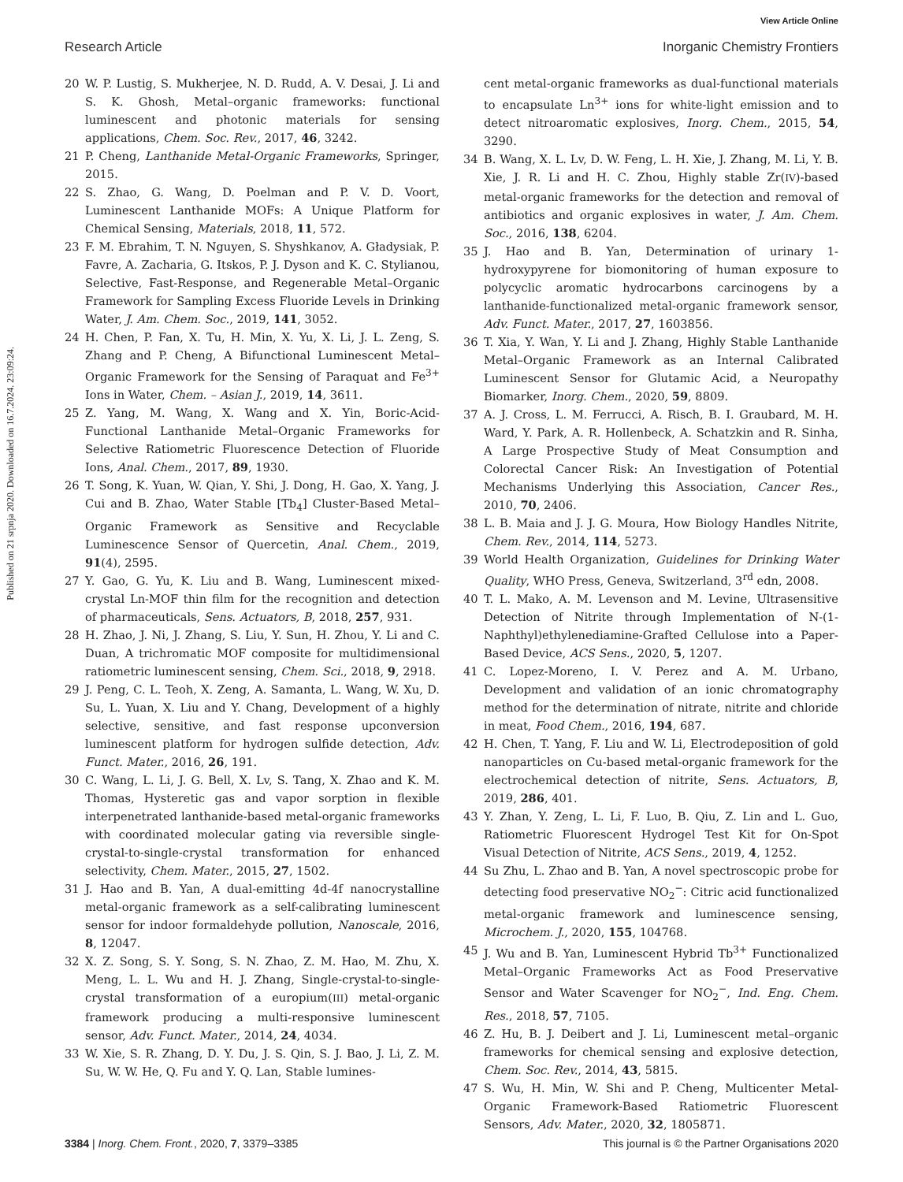View Article Online
Research Article Inorganic Chemistry Frontiers
Published on 21 srpnja 2020. Downloaded on 16.7.2024. 23:09:24.
20 W. P. Lustig, S. Mukherjee, N. D. Rudd, A. V. Desai, J. Li and S. K. Ghosh, Metal–organic frameworks: functional luminescent and photonic materials for sensing applications, Chem. Soc. Rev., 2017, 46, 3242.
21 P. Cheng, Lanthanide Metal-Organic Frameworks, Springer, 2015.
22 S. Zhao, G. Wang, D. Poelman and P. V. D. Voort, Luminescent Lanthanide MOFs: A Unique Platform for Chemical Sensing, Materials, 2018, 11, 572.
23 F. M. Ebrahim, T. N. Nguyen, S. Shyshkanov, A. Gładysiak, P. Favre, A. Zacharia, G. Itskos, P. J. Dyson and K. C. Stylianou, Selective, Fast-Response, and Regenerable Metal–Organic Framework for Sampling Excess Fluoride Levels in Drinking Water, J. Am. Chem. Soc., 2019, 141, 3052.
24 H. Chen, P. Fan, X. Tu, H. Min, X. Yu, X. Li, J. L. Zeng, S. Zhang and P. Cheng, A Bifunctional Luminescent Metal–Organic Framework for the Sensing of Paraquat and Fe<sup>3+</sup> Ions in Water, Chem. – Asian J., 2019, 14, 3611.
25 Z. Yang, M. Wang, X. Wang and X. Yin, Boric-Acid-Functional Lanthanide Metal–Organic Frameworks for Selective Ratiometric Fluorescence Detection of Fluoride Ions, Anal. Chem., 2017, 89, 1930.
26 T. Song, K. Yuan, W. Qian, Y. Shi, J. Dong, H. Gao, X. Yang, J. Cui and B. Zhao, Water Stable [Tb<sub>4</sub>] Cluster-Based Metal–Organic Framework as Sensitive and Recyclable Luminescence Sensor of Quercetin, Anal. Chem., 2019, 91(4), 2595.
27 Y. Gao, G. Yu, K. Liu and B. Wang, Luminescent mixed-crystal Ln-MOF thin film for the recognition and detection of pharmaceuticals, Sens. Actuators, B, 2018, 257, 931.
28 H. Zhao, J. Ni, J. Zhang, S. Liu, Y. Sun, H. Zhou, Y. Li and C. Duan, A trichromatic MOF composite for multidimensional ratiometric luminescent sensing, Chem. Sci., 2018, 9, 2918.
29 J. Peng, C. L. Teoh, X. Zeng, A. Samanta, L. Wang, W. Xu, D. Su, L. Yuan, X. Liu and Y. Chang, Development of a highly selective, sensitive, and fast response upconversion luminescent platform for hydrogen sulfide detection, Adv. Funct. Mater., 2016, 26, 191.
30 C. Wang, L. Li, J. G. Bell, X. Lv, S. Tang, X. Zhao and K. M. Thomas, Hysteretic gas and vapor sorption in flexible interpenetrated lanthanide-based metal-organic frameworks with coordinated molecular gating via reversible single-crystal-to-single-crystal transformation for enhanced selectivity, Chem. Mater., 2015, 27, 1502.
31 J. Hao and B. Yan, A dual-emitting 4d-4f nanocrystalline metal-organic framework as a self-calibrating luminescent sensor for indoor formaldehyde pollution, Nanoscale, 2016, 8, 12047.
32 X. Z. Song, S. Y. Song, S. N. Zhao, Z. M. Hao, M. Zhu, X. Meng, L. L. Wu and H. J. Zhang, Single-crystal-to-single-crystal transformation of a europium(III) metal-organic framework producing a multi-responsive luminescent sensor, Adv. Funct. Mater., 2014, 24, 4034.
33 W. Xie, S. R. Zhang, D. Y. Du, J. S. Qin, S. J. Bao, J. Li, Z. M. Su, W. W. He, Q. Fu and Y. Q. Lan, Stable lumines-
cent metal-organic frameworks as dual-functional materials to encapsulate Ln<sup>3+</sup> ions for white-light emission and to detect nitroaromatic explosives, Inorg. Chem., 2015, 54, 3290.
34 B. Wang, X. L. Lv, D. W. Feng, L. H. Xie, J. Zhang, M. Li, Y. B. Xie, J. R. Li and H. C. Zhou, Highly stable Zr(IV)-based metal-organic frameworks for the detection and removal of antibiotics and organic explosives in water, J. Am. Chem. Soc., 2016, 138, 6204.
35 J. Hao and B. Yan, Determination of urinary 1-hydroxypyrene for biomonitoring of human exposure to polycyclic aromatic hydrocarbons carcinogens by a lanthanide-functionalized metal-organic framework sensor, Adv. Funct. Mater., 2017, 27, 1603856.
36 T. Xia, Y. Wan, Y. Li and J. Zhang, Highly Stable Lanthanide Metal–Organic Framework as an Internal Calibrated Luminescent Sensor for Glutamic Acid, a Neuropathy Biomarker, Inorg. Chem., 2020, 59, 8809.
37 A. J. Cross, L. M. Ferrucci, A. Risch, B. I. Graubard, M. H. Ward, Y. Park, A. R. Hollenbeck, A. Schatzkin and R. Sinha, A Large Prospective Study of Meat Consumption and Colorectal Cancer Risk: An Investigation of Potential Mechanisms Underlying this Association, Cancer Res., 2010, 70, 2406.
38 L. B. Maia and J. J. G. Moura, How Biology Handles Nitrite, Chem. Rev., 2014, 114, 5273.
39 World Health Organization, Guidelines for Drinking Water Quality, WHO Press, Geneva, Switzerland, 3<sup>rd</sup> edn, 2008.
40 T. L. Mako, A. M. Levenson and M. Levine, Ultrasensitive Detection of Nitrite through Implementation of N-(1-Naphthyl)ethylenediamine-Grafted Cellulose into a Paper-Based Device, ACS Sens., 2020, 5, 1207.
41 C. Lopez-Moreno, I. V. Perez and A. M. Urbano, Development and validation of an ionic chromatography method for the determination of nitrate, nitrite and chloride in meat, Food Chem., 2016, 194, 687.
42 H. Chen, T. Yang, F. Liu and W. Li, Electrodeposition of gold nanoparticles on Cu-based metal-organic framework for the electrochemical detection of nitrite, Sens. Actuators, B, 2019, 286, 401.
43 Y. Zhan, Y. Zeng, L. Li, F. Luo, B. Qiu, Z. Lin and L. Guo, Ratiometric Fluorescent Hydrogel Test Kit for On-Spot Visual Detection of Nitrite, ACS Sens., 2019, 4, 1252.
44 Su Zhu, L. Zhao and B. Yan, A novel spectroscopic probe for detecting food preservative NO<sub>2</sub><sup>−</sup>: Citric acid functionalized metal-organic framework and luminescence sensing, Microchem. J., 2020, 155, 104768.
45 J. Wu and B. Yan, Luminescent Hybrid Tb<sup>3+</sup> Functionalized Metal–Organic Frameworks Act as Food Preservative Sensor and Water Scavenger for NO<sub>2</sub><sup>−</sup>, Ind. Eng. Chem. Res., 2018, 57, 7105.
46 Z. Hu, B. J. Deibert and J. Li, Luminescent metal–organic frameworks for chemical sensing and explosive detection, Chem. Soc. Rev., 2014, 43, 5815.
47 S. Wu, H. Min, W. Shi and P. Cheng, Multicenter Metal-Organic Framework-Based Ratiometric Fluorescent Sensors, Adv. Mater., 2020, 32, 1805871.
3384 | Inorg. Chem. Front., 2020, 7, 3379–3385 This journal is © the Partner Organisations 2020